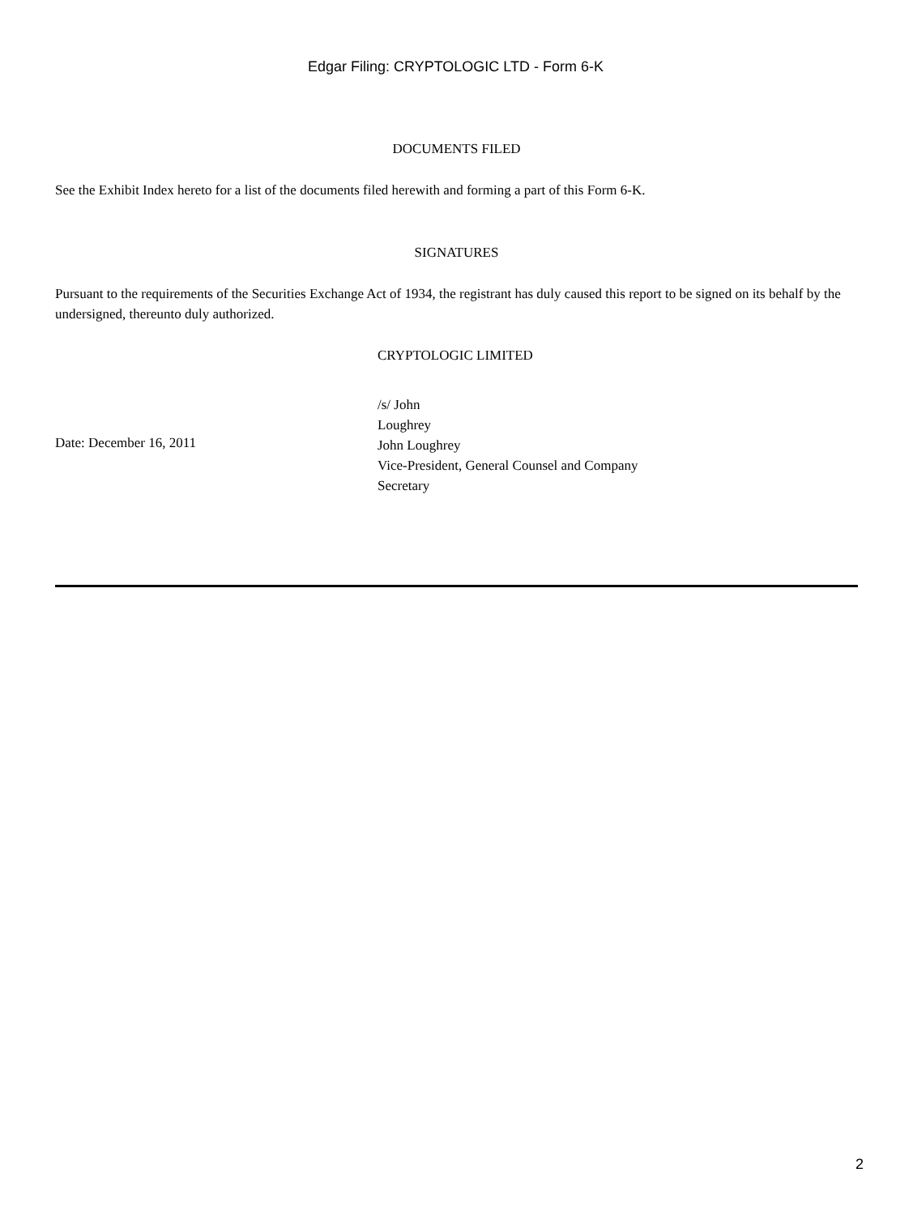Edgar Filing: CRYPTOLOGIC LTD - Form 6-K
DOCUMENTS FILED
See the Exhibit Index hereto for a list of the documents filed herewith and forming a part of this Form 6-K.
SIGNATURES
Pursuant to the requirements of the Securities Exchange Act of 1934, the registrant has duly caused this report to be signed on its behalf by the undersigned, thereunto duly authorized.
CRYPTOLOGIC LIMITED
Date: December 16, 2011
/s/ John
Loughrey
John Loughrey
Vice-President, General Counsel and Company
Secretary
2